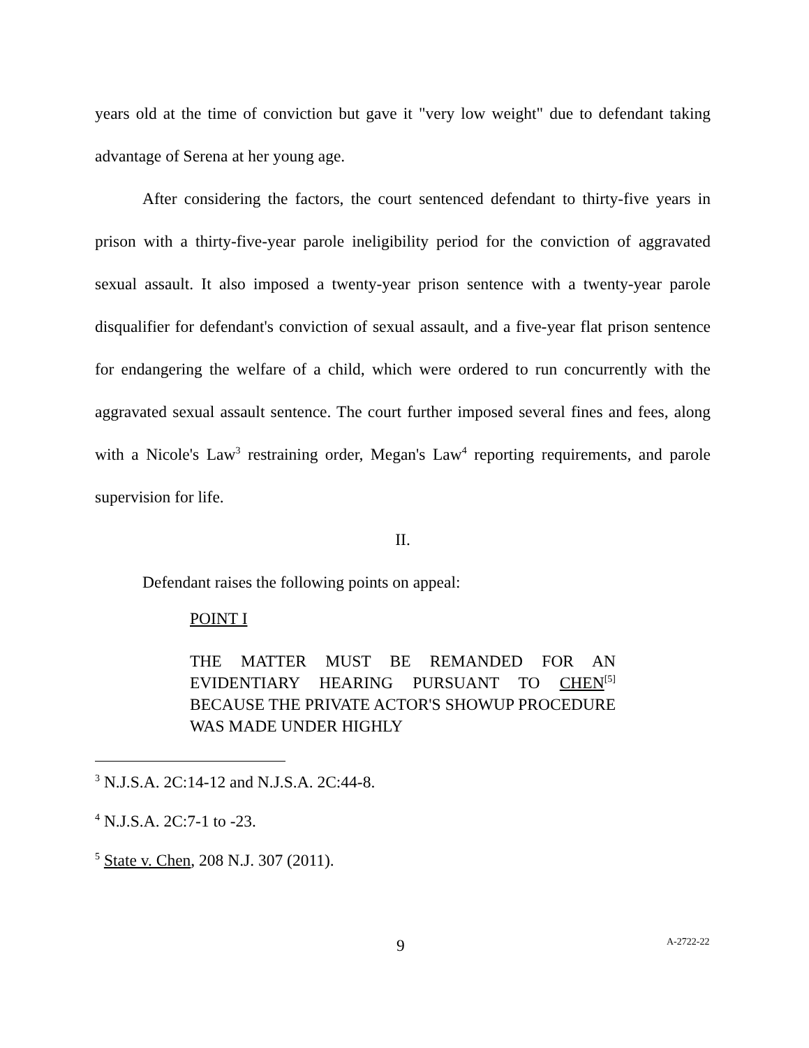years old at the time of conviction but gave it "very low weight" due to defendant taking advantage of Serena at her young age.
After considering the factors, the court sentenced defendant to thirty-five years in prison with a thirty-five-year parole ineligibility period for the conviction of aggravated sexual assault. It also imposed a twenty-year prison sentence with a twenty-year parole disqualifier for defendant's conviction of sexual assault, and a five-year flat prison sentence for endangering the welfare of a child, which were ordered to run concurrently with the aggravated sexual assault sentence. The court further imposed several fines and fees, along with a Nicole's Law<sup>3</sup> restraining order, Megan's Law<sup>4</sup> reporting requirements, and parole supervision for life.
II.
Defendant raises the following points on appeal:
POINT I
THE MATTER MUST BE REMANDED FOR AN EVIDENTIARY HEARING PURSUANT TO CHEN<sup>[5]</sup> BECAUSE THE PRIVATE ACTOR'S SHOWUP PROCEDURE WAS MADE UNDER HIGHLY
<sup>3</sup> N.J.S.A. 2C:14-12 and N.J.S.A. 2C:44-8.
<sup>4</sup> N.J.S.A. 2C:7-1 to -23.
<sup>5</sup> State v. Chen, 208 N.J. 307 (2011).
9 A-2722-22